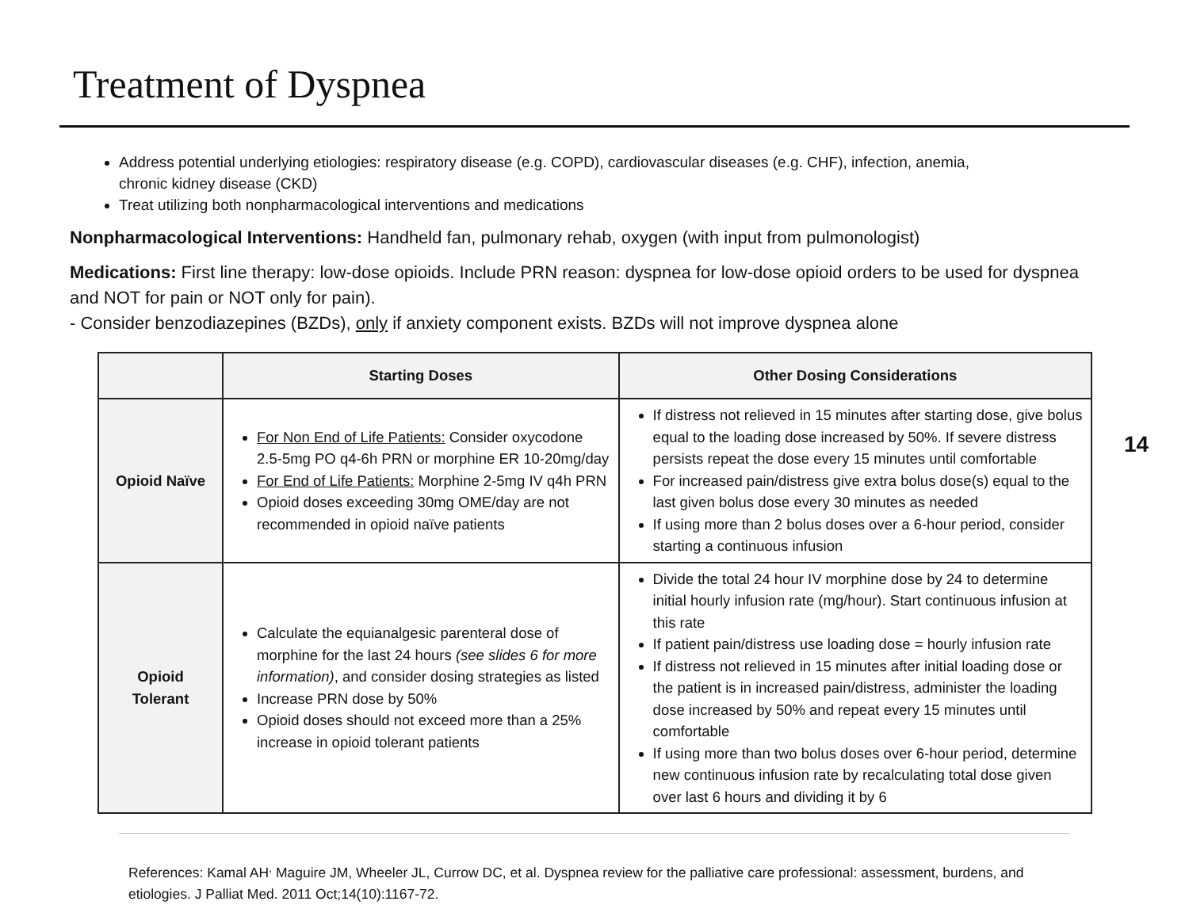Treatment of Dyspnea
Address potential underlying etiologies: respiratory disease (e.g. COPD), cardiovascular diseases (e.g. CHF), infection, anemia, chronic kidney disease (CKD)
Treat utilizing both nonpharmacological interventions and medications
Nonpharmacological Interventions: Handheld fan, pulmonary rehab, oxygen (with input from pulmonologist)
Medications: First line therapy: low-dose opioids. Include PRN reason: dyspnea for low-dose opioid orders to be used for dyspnea and NOT for pain or NOT only for pain).
- Consider benzodiazepines (BZDs), only if anxiety component exists. BZDs will not improve dyspnea alone
| | Starting Doses | Other Dosing Considerations |
| --- | --- | --- |
| Opioid Naïve | For Non End of Life Patients: Consider oxycodone 2.5-5mg PO q4-6h PRN or morphine ER 10-20mg/day For End of Life Patients: Morphine 2-5mg IV q4h PRN Opioid doses exceeding 30mg OME/day are not recommended in opioid naïve patients | If distress not relieved in 15 minutes after starting dose, give bolus equal to the loading dose increased by 50%. If severe distress persists repeat the dose every 15 minutes until comfortable For increased pain/distress give extra bolus dose(s) equal to the last given bolus dose every 30 minutes as needed If using more than 2 bolus doses over a 6-hour period, consider starting a continuous infusion |
| Opioid Tolerant | Calculate the equianalgesic parenteral dose of morphine for the last 24 hours (see slides 6 for more information) , and consider dosing strategies as listed Increase PRN dose by 50% Opioid doses should not exceed more than a 25% increase in opioid tolerant patients | Divide the total 24 hour IV morphine dose by 24 to determine initial hourly infusion rate (mg/hour). Start continuous infusion at this rate If patient pain/distress use loading dose = hourly infusion rate If distress not relieved in 15 minutes after initial loading dose or the patient is in increased pain/distress, administer the loading dose increased by 50% and repeat every 15 minutes until comfortable If using more than two bolus doses over 6-hour period, determine new continuous infusion rate by recalculating total dose given over last 6 hours and dividing it by 6 |
14
References: Kamal AH<sup>,</sup> Maguire JM, Wheeler JL, Currow DC, et al. Dyspnea review for the palliative care professional: assessment, burdens, and etiologies. J Palliat Med. 2011 Oct;14(10):1167-72.